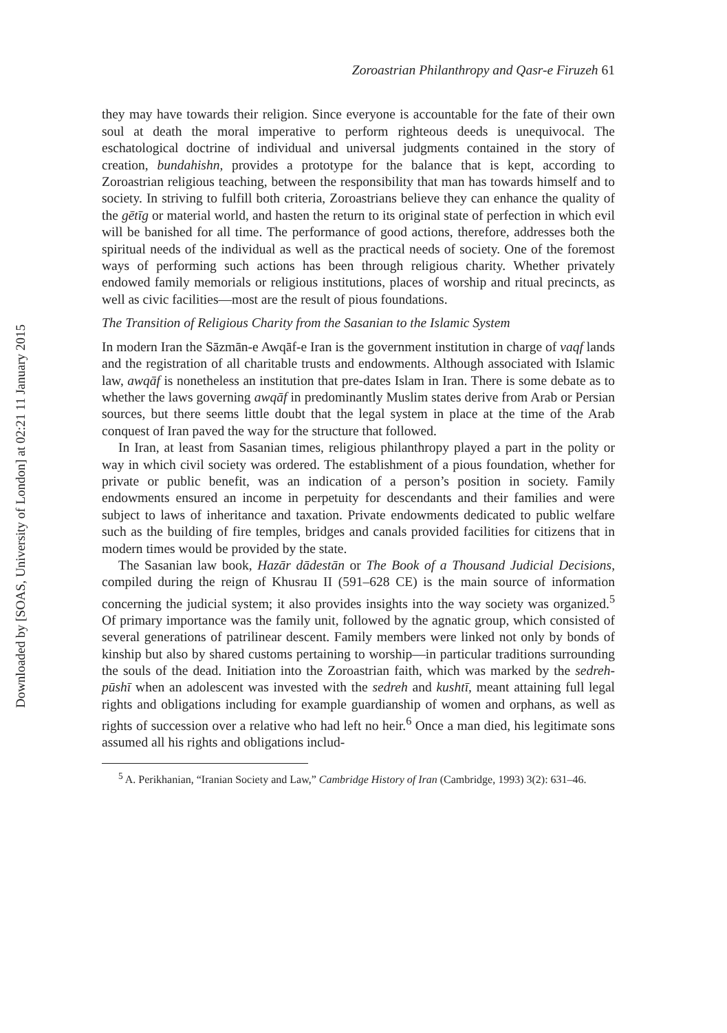Downloaded by [SOAS, University of London] at 02:21 11 January 2015
Zoroastrian Philanthropy and Qasr-e Firuzeh 61
they may have towards their religion. Since everyone is accountable for the fate of their own soul at death the moral imperative to perform righteous deeds is unequivocal. The eschatological doctrine of individual and universal judgments contained in the story of creation, bundahishn, provides a prototype for the balance that is kept, according to Zoroastrian religious teaching, between the responsibility that man has towards himself and to society. In striving to fulfill both criteria, Zoroastrians believe they can enhance the quality of the gētīg or material world, and hasten the return to its original state of perfection in which evil will be banished for all time. The performance of good actions, therefore, addresses both the spiritual needs of the individual as well as the practical needs of society. One of the foremost ways of performing such actions has been through religious charity. Whether privately endowed family memorials or religious institutions, places of worship and ritual precincts, as well as civic facilities—most are the result of pious foundations.
The Transition of Religious Charity from the Sasanian to the Islamic System
In modern Iran the Sāzmān-e Awqāf-e Iran is the government institution in charge of vaqf lands and the registration of all charitable trusts and endowments. Although associated with Islamic law, awqāf is nonetheless an institution that pre-dates Islam in Iran. There is some debate as to whether the laws governing awqāf in predominantly Muslim states derive from Arab or Persian sources, but there seems little doubt that the legal system in place at the time of the Arab conquest of Iran paved the way for the structure that followed.
In Iran, at least from Sasanian times, religious philanthropy played a part in the polity or way in which civil society was ordered. The establishment of a pious foundation, whether for private or public benefit, was an indication of a person’s position in society. Family endowments ensured an income in perpetuity for descendants and their families and were subject to laws of inheritance and taxation. Private endowments dedicated to public welfare such as the building of fire temples, bridges and canals provided facilities for citizens that in modern times would be provided by the state.
The Sasanian law book, Hazār dādestān or The Book of a Thousand Judicial Decisions, compiled during the reign of Khusrau II (591–628 CE) is the main source of information concerning the judicial system; it also provides insights into the way society was organized.<sup>5</sup> Of primary importance was the family unit, followed by the agnatic group, which consisted of several generations of patrilinear descent. Family members were linked not only by bonds of kinship but also by shared customs pertaining to worship—in particular traditions surrounding the souls of the dead. Initiation into the Zoroastrian faith, which was marked by the sedreh-pūshī when an adolescent was invested with the sedreh and kushtī, meant attaining full legal rights and obligations including for example guardianship of women and orphans, as well as rights of succession over a relative who had left no heir.<sup>6</sup> Once a man died, his legitimate sons assumed all his rights and obligations includ-
<sup>5</sup> A. Perikhanian, “Iranian Society and Law,” Cambridge History of Iran (Cambridge, 1993) 3(2): 631–46.